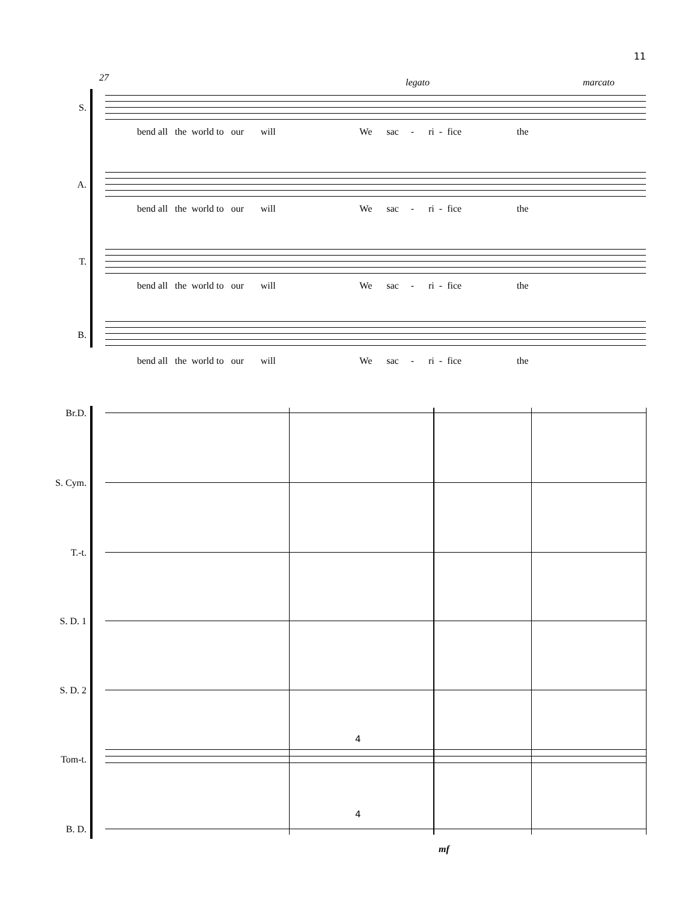11
27 legato marcato
S.
bend all the world to our will We sac - ri - fice the
A.
bend all the world to our will We sac - ri - fice the
T.
bend all the world to our will We sac - ri - fice the
B.
bend all the world to our will We sac - ri - fice the
Br.D.
S. Cym.
T.-t.
S. D. 1
S. D. 2
Tom-t.
4
B. D.
4
mf